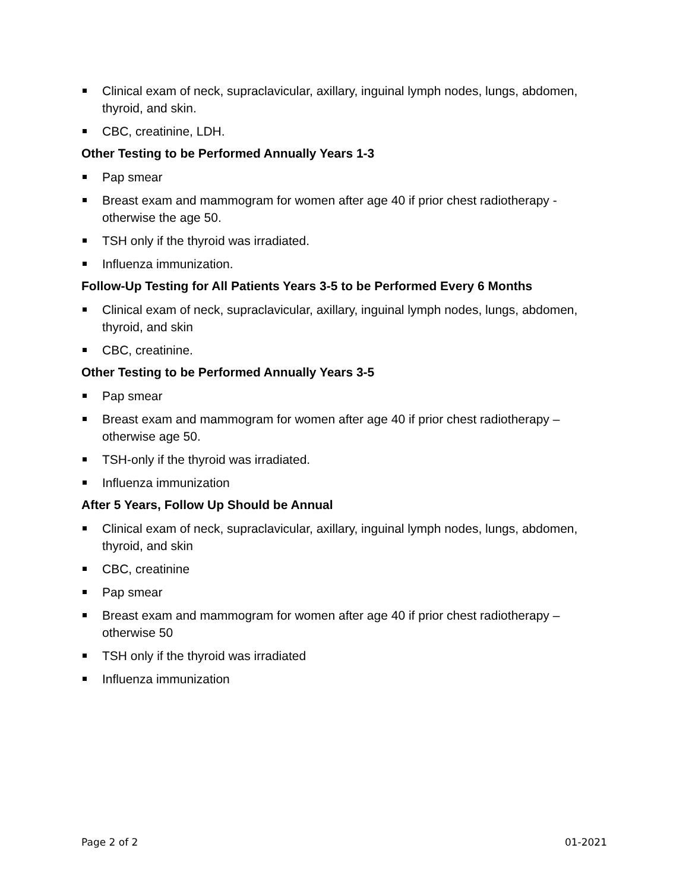Clinical exam of neck, supraclavicular, axillary, inguinal lymph nodes, lungs, abdomen, thyroid, and skin.
CBC, creatinine, LDH.
Other Testing to be Performed Annually Years 1-3
Pap smear
Breast exam and mammogram for women after age 40 if prior chest radiotherapy - otherwise the age 50.
TSH only if the thyroid was irradiated.
Influenza immunization.
Follow-Up Testing for All Patients Years 3-5 to be Performed Every 6 Months
Clinical exam of neck, supraclavicular, axillary, inguinal lymph nodes, lungs, abdomen, thyroid, and skin
CBC, creatinine.
Other Testing to be Performed Annually Years 3-5
Pap smear
Breast exam and mammogram for women after age 40 if prior chest radiotherapy – otherwise age 50.
TSH-only if the thyroid was irradiated.
Influenza immunization
After 5 Years, Follow Up Should be Annual
Clinical exam of neck, supraclavicular, axillary, inguinal lymph nodes, lungs, abdomen, thyroid, and skin
CBC, creatinine
Pap smear
Breast exam and mammogram for women after age 40 if prior chest radiotherapy – otherwise 50
TSH only if the thyroid was irradiated
Influenza immunization
Page 2 of 2 01-2021